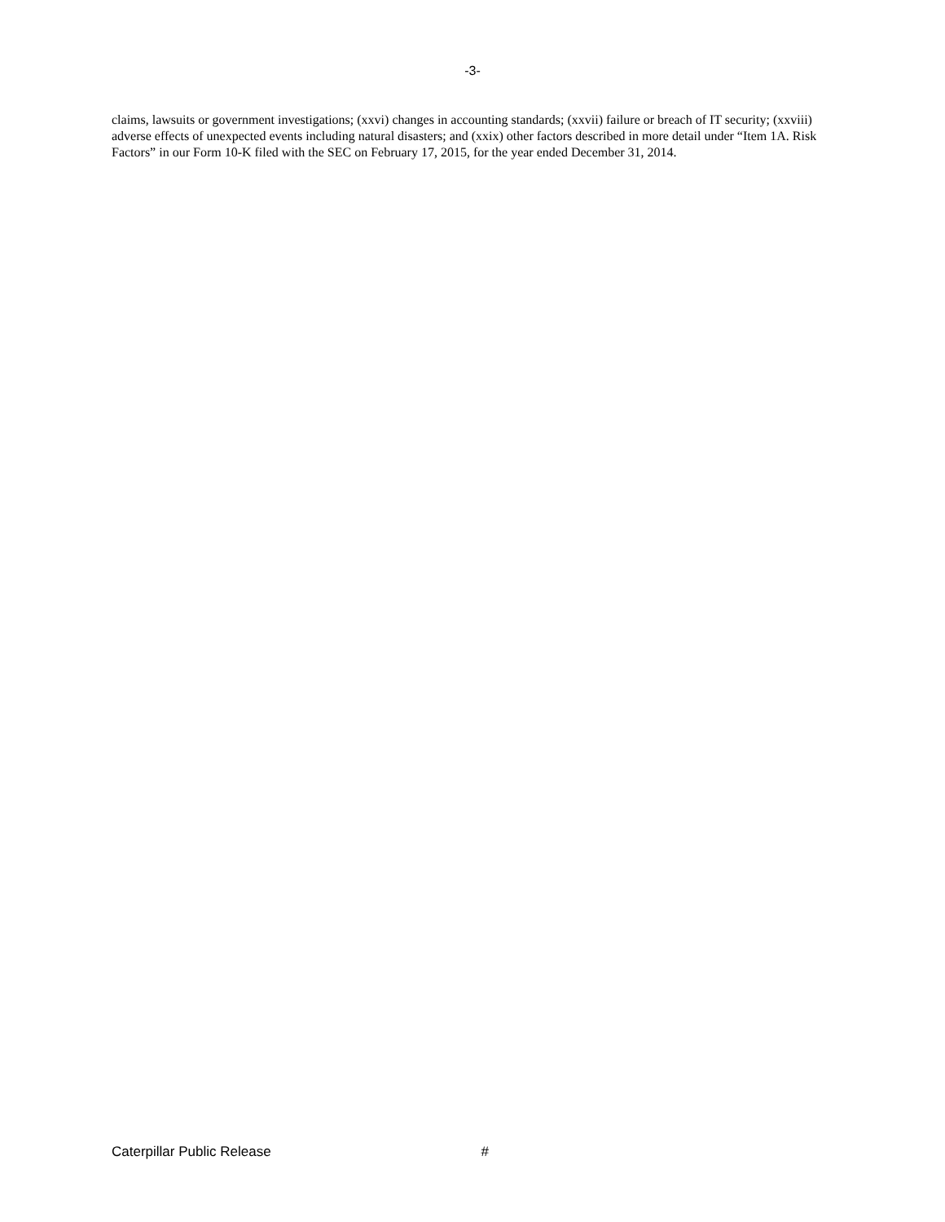-3-
claims, lawsuits or government investigations; (xxvi) changes in accounting standards; (xxvii) failure or breach of IT security; (xxviii) adverse effects of unexpected events including natural disasters; and (xxix) other factors described in more detail under “Item 1A. Risk Factors” in our Form 10-K filed with the SEC on February 17, 2015, for the year ended December 31, 2014.
Caterpillar Public Release #